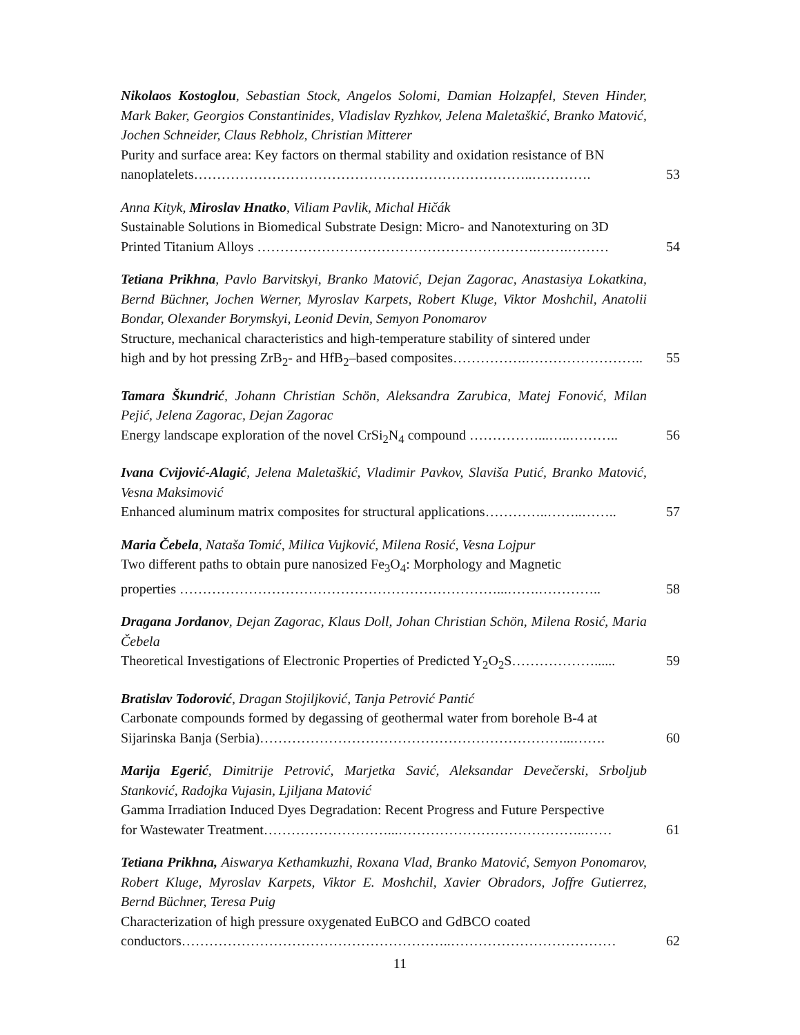Nikolaos Kostoglou, Sebastian Stock, Angelos Solomi, Damian Holzapfel, Steven Hinder, Mark Baker, Georgios Constantinides, Vladislav Ryzhkov, Jelena Maletaškić, Branko Matović, Jochen Schneider, Claus Rebholz, Christian Mitterer
Purity and surface area: Key factors on thermal stability and oxidation resistance of BN
nanoplatelets………………………………………………………………..…………. 53
Anna Kityk, Miroslav Hnatko, Viliam Pavlik, Michal Hičák
Sustainable Solutions in Biomedical Substrate Design: Micro- and Nanotexturing on 3D
Printed Titanium Alloys …………………………………………………….…….……… 54
Tetiana Prikhna, Pavlo Barvitskyi, Branko Matović, Dejan Zagorac, Anastasiya Lokatkina, Bernd Büchner, Jochen Werner, Myroslav Karpets, Robert Kluge, Viktor Moshchil, Anatolii Bondar, Olexander Borymskyi, Leonid Devin, Semyon Ponomarov
Structure, mechanical characteristics and high-temperature stability of sintered under
high and by hot pressing ZrB<sub>2</sub>- and HfB<sub>2</sub>–based composites…………….…………………….. 55
Tamara Škundrić, Johann Christian Schön, Aleksandra Zarubica, Matej Fonović, Milan Pejić, Jelena Zagorac, Dejan Zagorac
Energy landscape exploration of the novel CrSi<sub>2</sub>N<sub>4</sub> compound ……………...…..……….. 56
Ivana Cvijović-Alagić, Jelena Maletaškić, Vladimir Pavkov, Slaviša Putić, Branko Matović, Vesna Maksimović
Enhanced aluminum matrix composites for structural applications…………..……..…….. 57
Maria Čebela, Nataša Tomić, Milica Vujković, Milena Rosić, Vesna Lojpur
Two different paths to obtain pure nanosized Fe<sub>3</sub>O<sub>4</sub>: Morphology and Magnetic
properties ……………………………………………………………...…….………….. 58
Dragana Jordanov, Dejan Zagorac, Klaus Doll, Johan Christian Schön, Milena Rosić, Maria Čebela
Theoretical Investigations of Electronic Properties of Predicted Y<sub>2</sub>O<sub>2</sub>S………………...... 59
Bratislav Todorović, Dragan Stojiljković, Tanja Petrović Pantić
Carbonate compounds formed by degassing of geothermal water from borehole B-4 at
Sijarinska Banja (Serbia)…………………………………………………………...……. 60
Marija Egerić, Dimitrije Petrović, Marjetka Savić, Aleksandar Devečerski, Srboljub Stanković, Radojka Vujasin, Ljiljana Matović
Gamma Irradiation Induced Dyes Degradation: Recent Progress and Future Perspective
for Wastewater Treatment………………………...…………………………………..…… 61
Tetiana Prikhna, Aiswarya Kethamkuzhi, Roxana Vlad, Branko Matović, Semyon Ponomarov, Robert Kluge, Myroslav Karpets, Viktor E. Moshchil, Xavier Obradors, Joffre Gutierrez, Bernd Büchner, Teresa Puig
Characterization of high pressure oxygenated EuBCO and GdBCO coated
conductors…………………………………………………..……………………………… 62
11